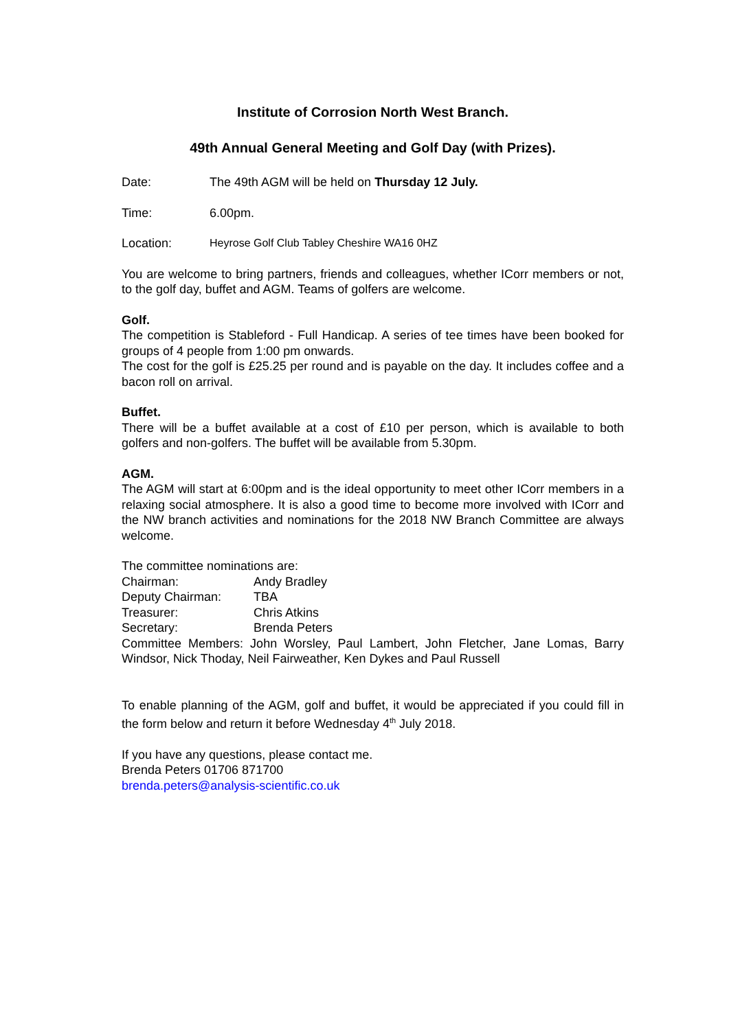Institute of Corrosion North West Branch.
49th Annual General Meeting and Golf Day (with Prizes).
Date: The 49th AGM will be held on Thursday 12 July.
Time: 6.00pm.
Location: Heyrose Golf Club Tabley Cheshire WA16 0HZ
You are welcome to bring partners, friends and colleagues, whether ICorr members or not, to the golf day, buffet and AGM. Teams of golfers are welcome.
Golf.
The competition is Stableford - Full Handicap. A series of tee times have been booked for groups of 4 people from 1:00 pm onwards.
The cost for the golf is £25.25 per round and is payable on the day. It includes coffee and a bacon roll on arrival.
Buffet.
There will be a buffet available at a cost of £10 per person, which is available to both golfers and non-golfers. The buffet will be available from 5.30pm.
AGM.
The AGM will start at 6:00pm and is the ideal opportunity to meet other ICorr members in a relaxing social atmosphere. It is also a good time to become more involved with ICorr and the NW branch activities and nominations for the 2018 NW Branch Committee are always welcome.
The committee nominations are:
Chairman: Andy Bradley
Deputy Chairman: TBA
Treasurer: Chris Atkins
Secretary: Brenda Peters
Committee Members: John Worsley, Paul Lambert, John Fletcher, Jane Lomas, Barry Windsor, Nick Thoday, Neil Fairweather, Ken Dykes and Paul Russell
To enable planning of the AGM, golf and buffet, it would be appreciated if you could fill in the form below and return it before Wednesday 4<sup>th</sup> July 2018.
If you have any questions, please contact me.
Brenda Peters 01706 871700
brenda.peters@analysis-scientific.co.uk